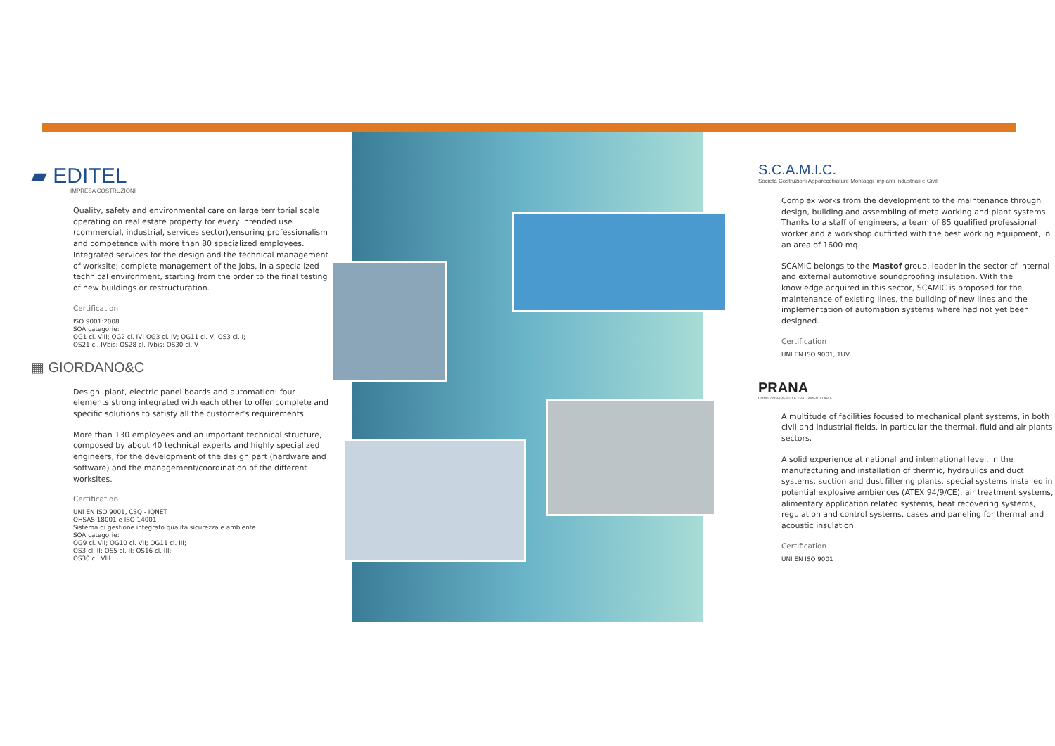▰ EDITEL
IMPRESA COSTRUZIONI
Quality, safety and environmental care on large territorial scale operating on real estate property for every intended use (commercial, industrial, services sector),ensuring professionalism and competence with more than 80 specialized employees. Integrated services for the design and the technical management of worksite; complete management of the jobs, in a specialized technical environment, starting from the order to the final testing of new buildings or restructuration.
Certification
ISO 9001:2008
SOA categorie:
OG1 cl. VIII; OG2 cl. IV; OG3 cl. IV; OG11 cl. V; OS3 cl. I;
OS21 cl. IVbis; OS28 cl. IVbis; OS30 cl. V
▦ GIORDANO&C
Design, plant, electric panel boards and automation: four elements strong integrated with each other to offer complete and specific solutions to satisfy all the customer’s requirements.
More than 130 employees and an important technical structure, composed by about 40 technical experts and highly specialized engineers, for the development of the design part (hardware and software) and the management/coordination of the different worksites.
Certification
UNI EN ISO 9001, CSQ - IQNET
OHSAS 18001 e ISO 14001
Sistema di gestione integrato qualità sicurezza e ambiente
SOA categorie:
OG9 cl. VII; OG10 cl. VII; OG11 cl. III;
OS3 cl. II; OS5 cl. II; OS16 cl. III;
OS30 cl. VIII
S.C.A.M.I.C.
Società Costruzioni Apparecchiature Montaggi Impianti Industriali e Civili
Complex works from the development to the maintenance through design, building and assembling of metalworking and plant systems. Thanks to a staff of engineers, a team of 85 qualified professional worker and a workshop outfitted with the best working equipment, in an area of 1600 mq.
SCAMIC belongs to the Mastof group, leader in the sector of internal and external automotive soundproofing insulation. With the knowledge acquired in this sector, SCAMIC is proposed for the maintenance of existing lines, the building of new lines and the implementation of automation systems where had not yet been designed.
Certification
UNI EN ISO 9001, TUV
PRANA
CONDIZIONAMENTO E TRATTAMENTO ARIA
A multitude of facilities focused to mechanical plant systems, in both civil and industrial fields, in particular the thermal, fluid and air plants sectors.
A solid experience at national and international level, in the manufacturing and installation of thermic, hydraulics and duct systems, suction and dust filtering plants, special systems installed in potential explosive ambiences (ATEX 94/9/CE), air treatment systems, alimentary application related systems, heat recovering systems, regulation and control systems, cases and paneling for thermal and acoustic insulation.
Certification
UNI EN ISO 9001